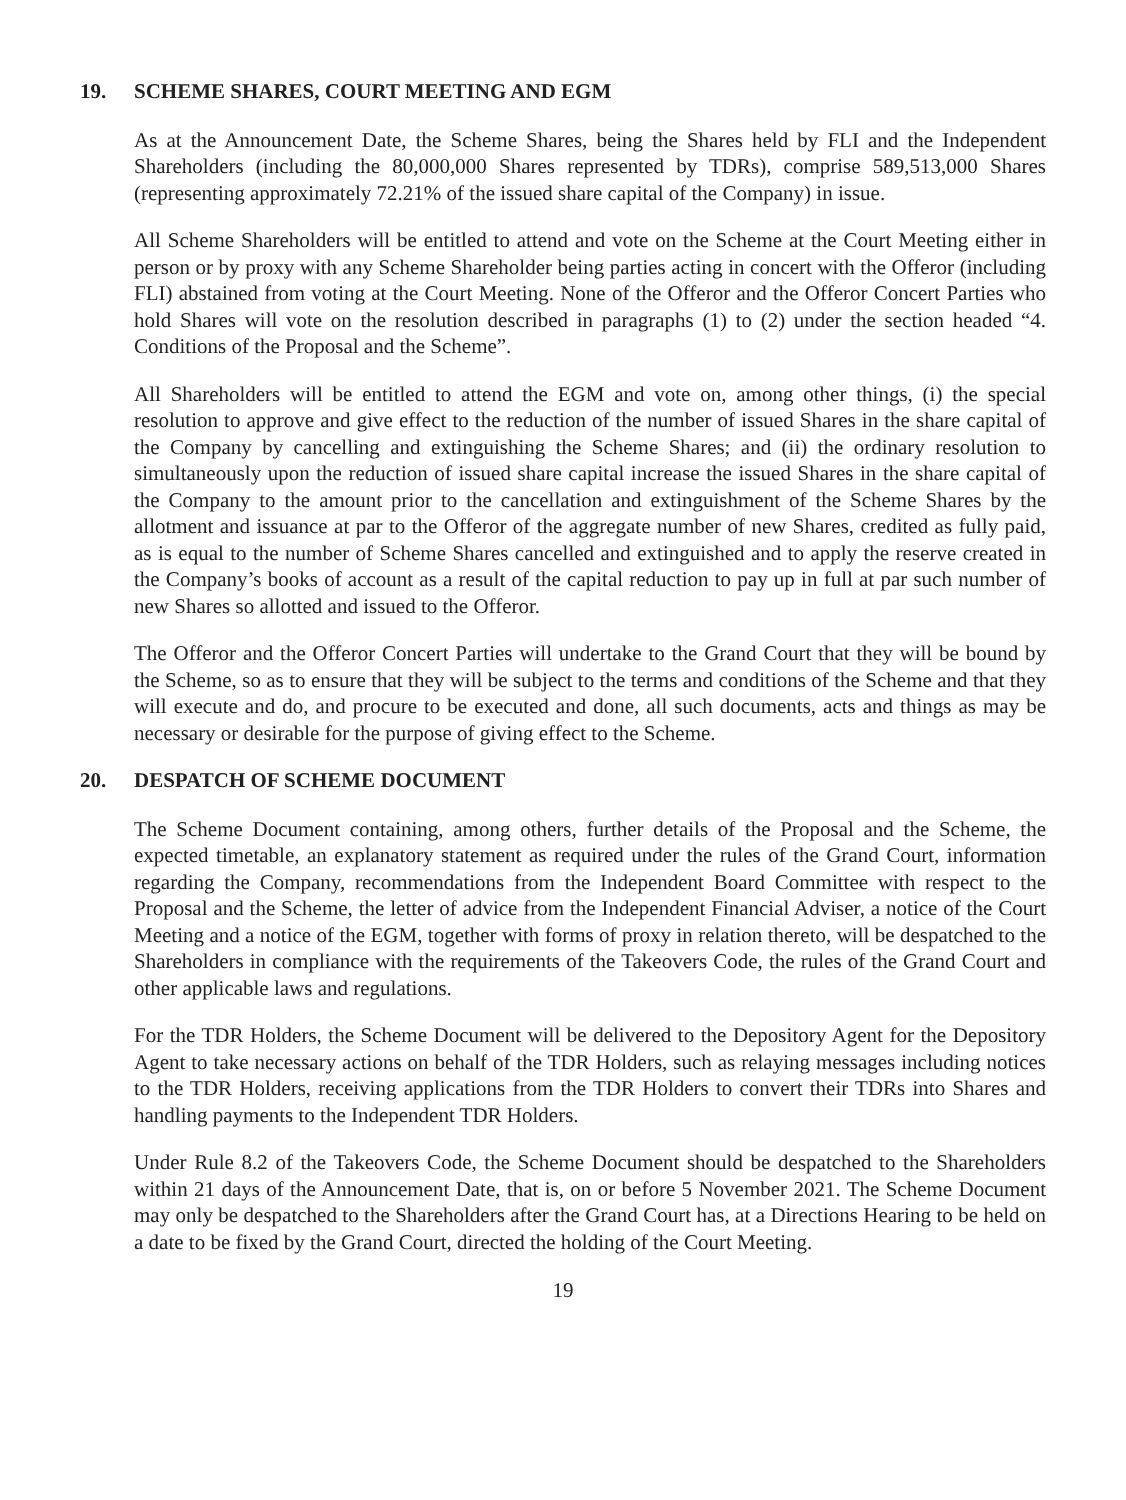19. SCHEME SHARES, COURT MEETING AND EGM
As at the Announcement Date, the Scheme Shares, being the Shares held by FLI and the Independent Shareholders (including the 80,000,000 Shares represented by TDRs), comprise 589,513,000 Shares (representing approximately 72.21% of the issued share capital of the Company) in issue.
All Scheme Shareholders will be entitled to attend and vote on the Scheme at the Court Meeting either in person or by proxy with any Scheme Shareholder being parties acting in concert with the Offeror (including FLI) abstained from voting at the Court Meeting. None of the Offeror and the Offeror Concert Parties who hold Shares will vote on the resolution described in paragraphs (1) to (2) under the section headed “4. Conditions of the Proposal and the Scheme”.
All Shareholders will be entitled to attend the EGM and vote on, among other things, (i) the special resolution to approve and give effect to the reduction of the number of issued Shares in the share capital of the Company by cancelling and extinguishing the Scheme Shares; and (ii) the ordinary resolution to simultaneously upon the reduction of issued share capital increase the issued Shares in the share capital of the Company to the amount prior to the cancellation and extinguishment of the Scheme Shares by the allotment and issuance at par to the Offeror of the aggregate number of new Shares, credited as fully paid, as is equal to the number of Scheme Shares cancelled and extinguished and to apply the reserve created in the Company’s books of account as a result of the capital reduction to pay up in full at par such number of new Shares so allotted and issued to the Offeror.
The Offeror and the Offeror Concert Parties will undertake to the Grand Court that they will be bound by the Scheme, so as to ensure that they will be subject to the terms and conditions of the Scheme and that they will execute and do, and procure to be executed and done, all such documents, acts and things as may be necessary or desirable for the purpose of giving effect to the Scheme.
20. DESPATCH OF SCHEME DOCUMENT
The Scheme Document containing, among others, further details of the Proposal and the Scheme, the expected timetable, an explanatory statement as required under the rules of the Grand Court, information regarding the Company, recommendations from the Independent Board Committee with respect to the Proposal and the Scheme, the letter of advice from the Independent Financial Adviser, a notice of the Court Meeting and a notice of the EGM, together with forms of proxy in relation thereto, will be despatched to the Shareholders in compliance with the requirements of the Takeovers Code, the rules of the Grand Court and other applicable laws and regulations.
For the TDR Holders, the Scheme Document will be delivered to the Depository Agent for the Depository Agent to take necessary actions on behalf of the TDR Holders, such as relaying messages including notices to the TDR Holders, receiving applications from the TDR Holders to convert their TDRs into Shares and handling payments to the Independent TDR Holders.
Under Rule 8.2 of the Takeovers Code, the Scheme Document should be despatched to the Shareholders within 21 days of the Announcement Date, that is, on or before 5 November 2021. The Scheme Document may only be despatched to the Shareholders after the Grand Court has, at a Directions Hearing to be held on a date to be fixed by the Grand Court, directed the holding of the Court Meeting.
19